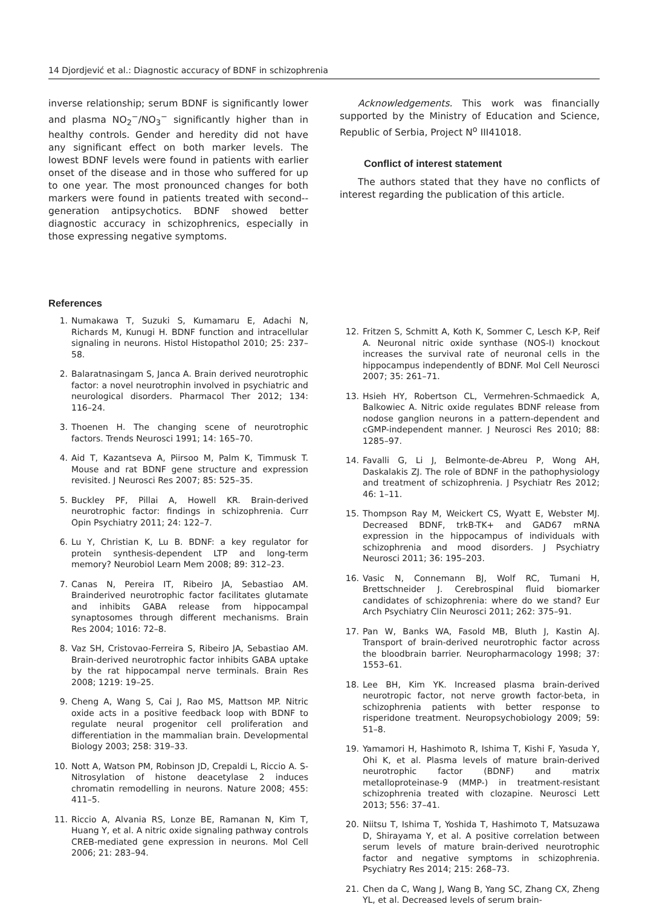14 Djordjević et al.: Diagnostic accuracy of BDNF in schizophrenia
inverse relationship; serum BDNF is significantly lower and plasma NO<sub>2</sub><sup>−</sup>/NO<sub>3</sub><sup>−</sup> significantly higher than in healthy controls. Gender and heredity did not have any significant effect on both marker levels. The lowest BDNF levels were found in patients with earlier onset of the disease and in those who suffered for up to one year. The most pronounced changes for both markers were found in patients treated with second--generation antipsychotics. BDNF showed better diagnostic accuracy in schizophrenics, especially in those expressing negative symptoms.
Acknowledgements. This work was financially supported by the Ministry of Education and Science, Republic of Serbia, Project N<sup>o</sup> III41018.
Conflict of interest statement
The authors stated that they have no conflicts of interest regarding the publication of this article.
References
1. Numakawa T, Suzuki S, Kumamaru E, Adachi N, Richards M, Kunugi H. BDNF function and intracellular signaling in neurons. Histol Histopathol 2010; 25: 237–58.
2. Balaratnasingam S, Janca A. Brain derived neurotrophic factor: a novel neurotrophin involved in psychiatric and neurological disorders. Pharmacol Ther 2012; 134: 116–24.
3. Thoenen H. The changing scene of neurotrophic factors. Trends Neurosci 1991; 14: 165–70.
4. Aid T, Kazantseva A, Piirsoo M, Palm K, Timmusk T. Mouse and rat BDNF gene structure and expression revisited. J Neurosci Res 2007; 85: 525–35.
5. Buckley PF, Pillai A, Howell KR. Brain-derived neurotrophic factor: findings in schizophrenia. Curr Opin Psychiatry 2011; 24: 122–7.
6. Lu Y, Christian K, Lu B. BDNF: a key regulator for protein synthesis-dependent LTP and long-term memory? Neurobiol Learn Mem 2008; 89: 312–23.
7. Canas N, Pereira IT, Ribeiro JA, Sebastiao AM. Brainderived neurotrophic factor facilitates glutamate and inhibits GABA release from hippocampal synaptosomes through different mechanisms. Brain Res 2004; 1016: 72–8.
8. Vaz SH, Cristovao-Ferreira S, Ribeiro JA, Sebastiao AM. Brain-derived neurotrophic factor inhibits GABA uptake by the rat hippocampal nerve terminals. Brain Res 2008; 1219: 19–25.
9. Cheng A, Wang S, Cai J, Rao MS, Mattson MP. Nitric oxide acts in a positive feedback loop with BDNF to regulate neural progenitor cell proliferation and differentiation in the mammalian brain. Developmental Biology 2003; 258: 319–33.
10. Nott A, Watson PM, Robinson JD, Crepaldi L, Riccio A. S-Nitrosylation of histone deacetylase 2 induces chromatin remodelling in neurons. Nature 2008; 455: 411–5.
11. Riccio A, Alvania RS, Lonze BE, Ramanan N, Kim T, Huang Y, et al. A nitric oxide signaling pathway controls CREB-mediated gene expression in neurons. Mol Cell 2006; 21: 283–94.
12. Fritzen S, Schmitt A, Koth K, Sommer C, Lesch K-P, Reif A. Neuronal nitric oxide synthase (NOS-I) knockout increases the survival rate of neuronal cells in the hippocampus independently of BDNF. Mol Cell Neurosci 2007; 35: 261–71.
13. Hsieh HY, Robertson CL, Vermehren-Schmaedick A, Balkowiec A. Nitric oxide regulates BDNF release from nodose ganglion neurons in a pattern-dependent and cGMP-independent manner. J Neurosci Res 2010; 88: 1285–97.
14. Favalli G, Li J, Belmonte-de-Abreu P, Wong AH, Daskalakis ZJ. The role of BDNF in the pathophysiology and treatment of schizophrenia. J Psychiatr Res 2012; 46: 1–11.
15. Thompson Ray M, Weickert CS, Wyatt E, Webster MJ. Decreased BDNF, trkB-TK+ and GAD67 mRNA expression in the hippocampus of individuals with schizophrenia and mood disorders. J Psychiatry Neurosci 2011; 36: 195–203.
16. Vasic N, Connemann BJ, Wolf RC, Tumani H, Brettschneider J. Cerebrospinal fluid biomarker candidates of schizophrenia: where do we stand? Eur Arch Psychiatry Clin Neurosci 2011; 262: 375–91.
17. Pan W, Banks WA, Fasold MB, Bluth J, Kastin AJ. Transport of brain-derived neurotrophic factor across the bloodbrain barrier. Neuropharmacology 1998; 37: 1553–61.
18. Lee BH, Kim YK. Increased plasma brain-derived neurotropic factor, not nerve growth factor-beta, in schizophrenia patients with better response to risperidone treatment. Neuropsychobiology 2009; 59: 51–8.
19. Yamamori H, Hashimoto R, Ishima T, Kishi F, Yasuda Y, Ohi K, et al. Plasma levels of mature brain-derived neurotrophic factor (BDNF) and matrix metalloproteinase-9 (MMP-) in treatment-resistant schizophrenia treated with clozapine. Neurosci Lett 2013; 556: 37–41.
20. Niitsu T, Ishima T, Yoshida T, Hashimoto T, Matsuzawa D, Shirayama Y, et al. A positive correlation between serum levels of mature brain-derived neurotrophic factor and negative symptoms in schizophrenia. Psychiatry Res 2014; 215: 268–73.
21. Chen da C, Wang J, Wang B, Yang SC, Zhang CX, Zheng YL, et al. Decreased levels of serum brain-